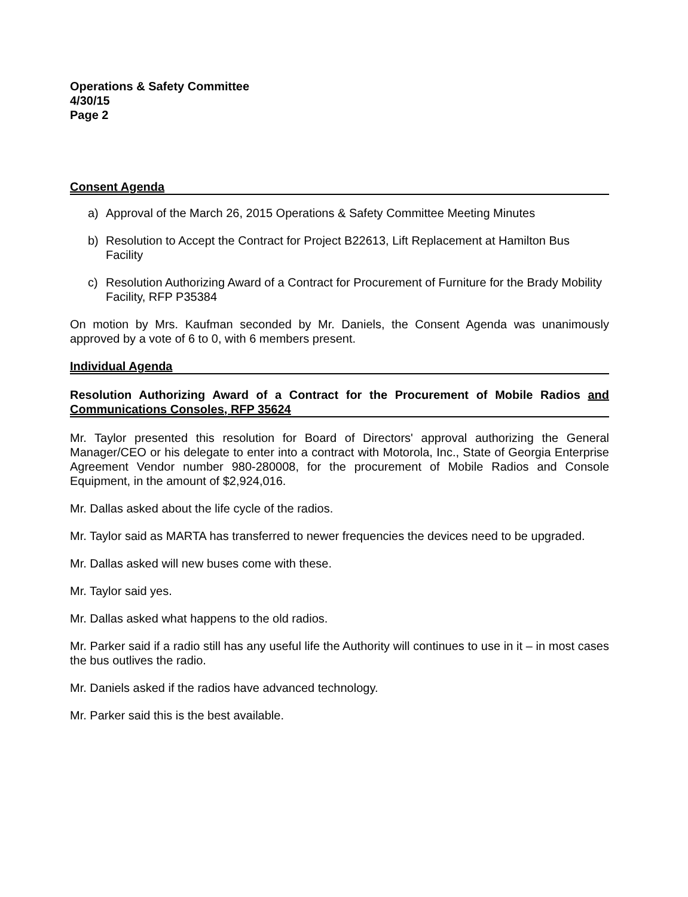Operations & Safety Committee
4/30/15
Page 2
Consent Agenda
a) Approval of the March 26, 2015 Operations & Safety Committee Meeting Minutes
b) Resolution to Accept the Contract for Project B22613, Lift Replacement at Hamilton Bus Facility
c) Resolution Authorizing Award of a Contract for Procurement of Furniture for the Brady Mobility Facility, RFP P35384
On motion by Mrs. Kaufman seconded by Mr. Daniels, the Consent Agenda was unanimously approved by a vote of 6 to 0, with 6 members present.
Individual Agenda
Resolution Authorizing Award of a Contract for the Procurement of Mobile Radios and Communications Consoles, RFP 35624
Mr. Taylor presented this resolution for Board of Directors' approval authorizing the General Manager/CEO or his delegate to enter into a contract with Motorola, Inc., State of Georgia Enterprise Agreement Vendor number 980-280008, for the procurement of Mobile Radios and Console Equipment, in the amount of $2,924,016.
Mr. Dallas asked about the life cycle of the radios.
Mr. Taylor said as MARTA has transferred to newer frequencies the devices need to be upgraded.
Mr. Dallas asked will new buses come with these.
Mr. Taylor said yes.
Mr. Dallas asked what happens to the old radios.
Mr. Parker said if a radio still has any useful life the Authority will continues to use in it – in most cases the bus outlives the radio.
Mr. Daniels asked if the radios have advanced technology.
Mr. Parker said this is the best available.